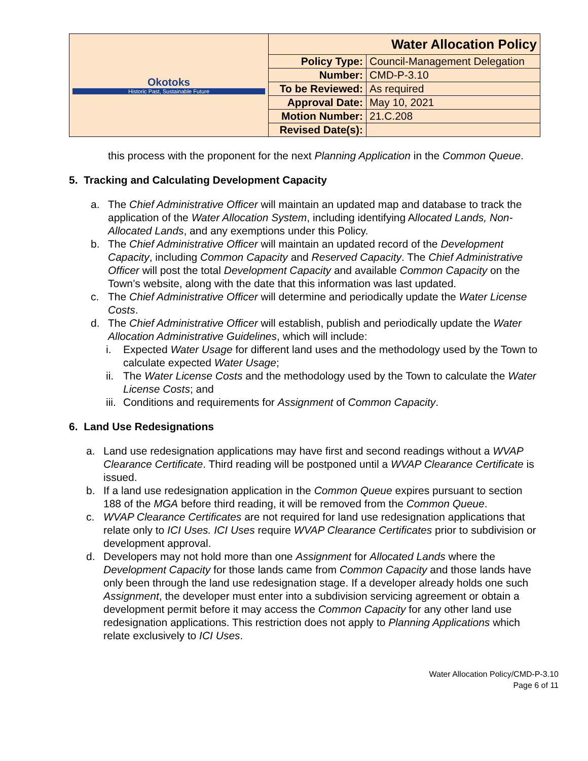| Okotoks Historic Past, Sustainable Future | Water Allocation Policy | |
| | Policy Type: | Council-Management Delegation |
| | Number: | CMD-P-3.10 |
| | To be Reviewed: | As required |
| | Approval Date: | May 10, 2021 |
| | Motion Number: | 21.C.208 |
| | Revised Date(s): | |
this process with the proponent for the next Planning Application in the Common Queue.
5. Tracking and Calculating Development Capacity
a. The Chief Administrative Officer will maintain an updated map and database to track the application of the Water Allocation System, including identifying Allocated Lands, Non-Allocated Lands, and any exemptions under this Policy.
b. The Chief Administrative Officer will maintain an updated record of the Development Capacity, including Common Capacity and Reserved Capacity. The Chief Administrative Officer will post the total Development Capacity and available Common Capacity on the Town’s website, along with the date that this information was last updated.
c. The Chief Administrative Officer will determine and periodically update the Water License Costs.
d. The Chief Administrative Officer will establish, publish and periodically update the Water Allocation Administrative Guidelines, which will include:
i. Expected Water Usage for different land uses and the methodology used by the Town to calculate expected Water Usage;
ii. The Water License Costs and the methodology used by the Town to calculate the Water License Costs; and
iii. Conditions and requirements for Assignment of Common Capacity.
6. Land Use Redesignations
a. Land use redesignation applications may have first and second readings without a WVAP Clearance Certificate. Third reading will be postponed until a WVAP Clearance Certificate is issued.
b. If a land use redesignation application in the Common Queue expires pursuant to section 188 of the MGA before third reading, it will be removed from the Common Queue.
c. WVAP Clearance Certificates are not required for land use redesignation applications that relate only to ICI Uses. ICI Uses require WVAP Clearance Certificates prior to subdivision or development approval.
d. Developers may not hold more than one Assignment for Allocated Lands where the Development Capacity for those lands came from Common Capacity and those lands have only been through the land use redesignation stage. If a developer already holds one such Assignment, the developer must enter into a subdivision servicing agreement or obtain a development permit before it may access the Common Capacity for any other land use redesignation applications. This restriction does not apply to Planning Applications which relate exclusively to ICI Uses.
Water Allocation Policy/CMD-P-3.10
Page 6 of 11